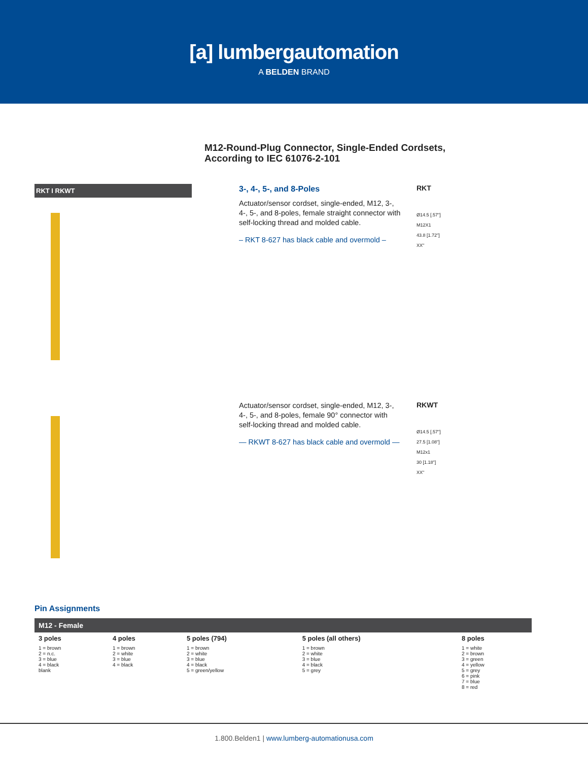[a] lumbergautomation
A BELDEN BRAND
M12-Round-Plug Connector, Single-Ended Cordsets,
According to IEC 61076-2-101
RKT I RKWT
3-, 4-, 5-, and 8-Poles
Actuator/sensor cordset, single-ended, M12, 3-, 4-, 5-, and 8-poles, female straight connector with self-locking thread and molded cable.
– RKT 8-627 has black cable and overmold –
RKT
Ø14.5 [.57"]
M12X1
43.8 [1.72"]
XX"
Actuator/sensor cordset, single-ended, M12, 3-, 4-, 5-, and 8-poles, female 90° connector with self-locking thread and molded cable.
— RKWT 8-627 has black cable and overmold —
RKWT
Ø14.5 [.57"]
27.5 [1.08"]
M12x1
30 [1.18"]
XX"
Pin Assignments
| M12 - Female | | | | |
| --- | --- | --- | --- | --- |
| 3 poles 1 = brown 2 = n.c. 3 = blue 4 = black blank | 4 poles 1 = brown 2 = white 3 = blue 4 = black | 5 poles (794) 1 = brown 2 = white 3 = blue 4 = black 5 = green/yellow | 5 poles (all others) 1 = brown 2 = white 3 = blue 4 = black 5 = grey | 8 poles 1 = white 2 = brown 3 = green 4 = yellow 5 = grey 6 = pink 7 = blue 8 = red |
1.800.Belden1 | www.lumberg-automationusa.com